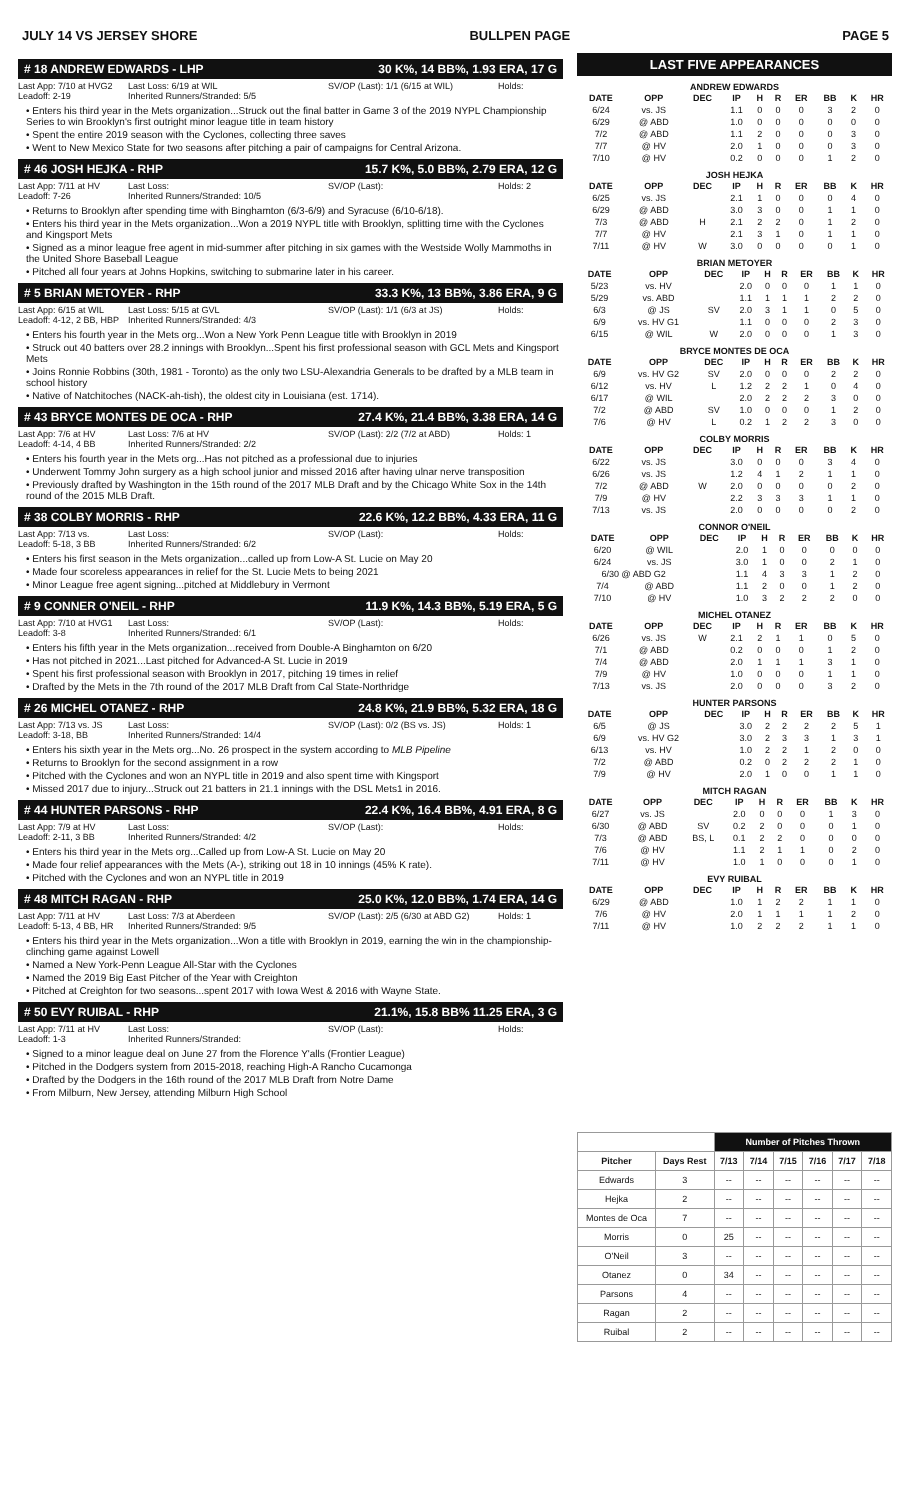JULY 14 VS JERSEY SHORE BULLPEN PAGE PAGE 5
# 18 ANDREW EDWARDS - LHP 30 K%, 14 BB%, 1.93 ERA, 17 G
Last App: 7/10 at HVG2 Last Loss: 6/19 at WIL SV/OP (Last): 1/1 (6/15 at WIL) Holds: Leadoff: 2-19 Inherited Runners/Stranded: 5/5
• Enters his third year in the Mets organization...Struck out the final batter in Game 3 of the 2019 NYPL Championship Series to win Brooklyn's first outright minor league title in team history
• Spent the entire 2019 season with the Cyclones, collecting three saves
• Went to New Mexico State for two seasons after pitching a pair of campaigns for Central Arizona.
# 46 JOSH HEJKA - RHP 15.7 K%, 5.0 BB%, 2.79 ERA, 12 G
Last App: 7/11 at HV Last Loss: SV/OP (Last): Holds: 2 Leadoff: 7-26 Inherited Runners/Stranded: 10/5
• Returns to Brooklyn after spending time with Binghamton (6/3-6/9) and Syracuse (6/10-6/18).
• Enters his third year in the Mets organization...Won a 2019 NYPL title with Brooklyn, splitting time with the Cyclones and Kingsport Mets
• Signed as a minor league free agent in mid-summer after pitching in six games with the Westside Wolly Mammoths in the United Shore Baseball League
• Pitched all four years at Johns Hopkins, switching to submarine later in his career.
# 5 BRIAN METOYER - RHP 33.3 K%, 13 BB%, 3.86 ERA, 9 G
Last App: 6/15 at WIL Last Loss: 5/15 at GVL SV/OP (Last): 1/1 (6/3 at JS) Holds: Leadoff: 4-12, 2 BB, HBP Inherited Runners/Stranded: 4/3
• Enters his fourth year in the Mets org...Won a New York Penn League title with Brooklyn in 2019
• Struck out 40 batters over 28.2 innings with Brooklyn...Spent his first professional season with GCL Mets and Kingsport Mets
• Joins Ronnie Robbins (30th, 1981 - Toronto) as the only two LSU-Alexandria Generals to be drafted by a MLB team in school history
• Native of Natchitoches (NACK-ah-tish), the oldest city in Louisiana (est. 1714).
# 43 BRYCE MONTES DE OCA - RHP 27.4 K%, 21.4 BB%, 3.38 ERA, 14 G
Last App: 7/6 at HV Last Loss: 7/6 at HV SV/OP (Last): 2/2 (7/2 at ABD) Holds: 1 Leadoff: 4-14, 4 BB Inherited Runners/Stranded: 2/2
• Enters his fourth year in the Mets org...Has not pitched as a professional due to injuries
• Underwent Tommy John surgery as a high school junior and missed 2016 after having ulnar nerve transposition
• Previously drafted by Washington in the 15th round of the 2017 MLB Draft and by the Chicago White Sox in the 14th round of the 2015 MLB Draft.
# 38 COLBY MORRIS - RHP 22.6 K%, 12.2 BB%, 4.33 ERA, 11 G
Last App: 7/13 vs. Last Loss: SV/OP (Last): Holds: Leadoff: 5-18, 3 BB Inherited Runners/Stranded: 6/2
• Enters his first season in the Mets organization...called up from Low-A St. Lucie on May 20
• Made four scoreless appearances in relief for the St. Lucie Mets to being 2021
• Minor League free agent signing...pitched at Middlebury in Vermont
# 9 CONNER O'NEIL - RHP 11.9 K%, 14.3 BB%, 5.19 ERA, 5 G
Last App: 7/10 at HVG1 Last Loss: SV/OP (Last): Holds: Leadoff: 3-8 Inherited Runners/Stranded: 6/1
• Enters his fifth year in the Mets organization...received from Double-A Binghamton on 6/20
• Has not pitched in 2021...Last pitched for Advanced-A St. Lucie in 2019
• Spent his first professional season with Brooklyn in 2017, pitching 19 times in relief
• Drafted by the Mets in the 7th round of the 2017 MLB Draft from Cal State-Northridge
# 26 MICHEL OTANEZ - RHP 24.8 K%, 21.9 BB%, 5.32 ERA, 18 G
Last App: 7/13 vs. JS Last Loss: SV/OP (Last): 0/2 (BS vs. JS) Holds: 1 Leadoff: 3-18, BB Inherited Runners/Stranded: 14/4
• Enters his sixth year in the Mets org...No. 26 prospect in the system according to MLB Pipeline
• Returns to Brooklyn for the second assignment in a row
• Pitched with the Cyclones and won an NYPL title in 2019 and also spent time with Kingsport
• Missed 2017 due to injury...Struck out 21 batters in 21.1 innings with the DSL Mets1 in 2016.
# 44 HUNTER PARSONS - RHP 22.4 K%, 16.4 BB%, 4.91 ERA, 8 G
Last App: 7/9 at HV Last Loss: SV/OP (Last): Holds: Leadoff: 2-11, 3 BB Inherited Runners/Stranded: 4/2
• Enters his third year in the Mets org...Called up from Low-A St. Lucie on May 20
• Made four relief appearances with the Mets (A-), striking out 18 in 10 innings (45% K rate).
• Pitched with the Cyclones and won an NYPL title in 2019
# 48 MITCH RAGAN - RHP 25.0 K%, 12.0 BB%, 1.74 ERA, 14 G
Last App: 7/11 at HV Last Loss: 7/3 at Aberdeen SV/OP (Last): 2/5 (6/30 at ABD G2) Holds: 1 Leadoff: 5-13, 4 BB, HR Inherited Runners/Stranded: 9/5
• Enters his third year in the Mets organization...Won a title with Brooklyn in 2019, earning the win in the championship-clinching game against Lowell
• Named a New York-Penn League All-Star with the Cyclones
• Named the 2019 Big East Pitcher of the Year with Creighton
• Pitched at Creighton for two seasons...spent 2017 with Iowa West & 2016 with Wayne State.
# 50 EVY RUIBAL - RHP 21.1%, 15.8 BB% 11.25 ERA, 3 G
Last App: 7/11 at HV Last Loss: SV/OP (Last): Holds: Leadoff: 1-3 Inherited Runners/Stranded:
• Signed to a minor league deal on June 27 from the Florence Y'alls (Frontier League)
• Pitched in the Dodgers system from 2015-2018, reaching High-A Rancho Cucamonga
• Drafted by the Dodgers in the 16th round of the 2017 MLB Draft from Notre Dame
• From Milburn, New Jersey, attending Milburn High School
LAST FIVE APPEARANCES
ANDREW EDWARDS
| DATE | OPP | DEC | IP | H | R | ER | BB | K | HR |
| --- | --- | --- | --- | --- | --- | --- | --- | --- | --- |
| 6/24 | vs. JS | | 1.1 | 0 | 0 | 0 | 3 | 2 | 0 |
| 6/29 | @ ABD | | 1.0 | 0 | 0 | 0 | 0 | 0 | 0 |
| 7/2 | @ ABD | | 1.1 | 2 | 0 | 0 | 0 | 3 | 0 |
| 7/7 | @ HV | | 2.0 | 1 | 0 | 0 | 0 | 3 | 0 |
| 7/10 | @ HV | | 0.2 | 0 | 0 | 0 | 1 | 2 | 0 |
JOSH HEJKA
| DATE | OPP | DEC | IP | H | R | ER | BB | K | HR |
| --- | --- | --- | --- | --- | --- | --- | --- | --- | --- |
| 6/25 | vs. JS | | 2.1 | 1 | 0 | 0 | 0 | 4 | 0 |
| 6/29 | @ ABD | | 3.0 | 3 | 0 | 0 | 1 | 1 | 0 |
| 7/3 | @ ABD | H | 2.1 | 2 | 2 | 0 | 1 | 2 | 0 |
| 7/7 | @ HV | | 2.1 | 3 | 1 | 0 | 1 | 1 | 0 |
| 7/11 | @ HV | W | 3.0 | 0 | 0 | 0 | 0 | 1 | 0 |
BRIAN METOYER
| DATE | OPP | DEC | IP | H | R | ER | BB | K | HR |
| --- | --- | --- | --- | --- | --- | --- | --- | --- | --- |
| 5/23 | vs. HV | | 2.0 | 0 | 0 | 0 | 1 | 1 | 0 |
| 5/29 | vs. ABD | | 1.1 | 1 | 1 | 1 | 2 | 2 | 0 |
| 6/3 | @ JS | SV | 2.0 | 3 | 1 | 1 | 0 | 5 | 0 |
| 6/9 | vs. HV G1 | | 1.1 | 0 | 0 | 0 | 2 | 3 | 0 |
| 6/15 | @ WIL | W | 2.0 | 0 | 0 | 0 | 1 | 3 | 0 |
BRYCE MONTES DE OCA
| DATE | OPP | DEC | IP | H | R | ER | BB | K | HR |
| --- | --- | --- | --- | --- | --- | --- | --- | --- | --- |
| 6/9 | vs. HV G2 | SV | 2.0 | 0 | 0 | 0 | 2 | 2 | 0 |
| 6/12 | vs. HV | L | 1.2 | 2 | 2 | 1 | 0 | 4 | 0 |
| 6/17 | @ WIL | | 2.0 | 2 | 2 | 2 | 3 | 0 | 0 |
| 7/2 | @ ABD | SV | 1.0 | 0 | 0 | 0 | 1 | 2 | 0 |
| 7/6 | @ HV | L | 0.2 | 1 | 2 | 2 | 3 | 0 | 0 |
COLBY MORRIS
| DATE | OPP | DEC | IP | H | R | ER | BB | K | HR |
| --- | --- | --- | --- | --- | --- | --- | --- | --- | --- |
| 6/22 | vs. JS | | 3.0 | 0 | 0 | 0 | 3 | 4 | 0 |
| 6/26 | vs. JS | | 1.2 | 4 | 1 | 2 | 1 | 1 | 0 |
| 7/2 | @ ABD | W | 2.0 | 0 | 0 | 0 | 0 | 2 | 0 |
| 7/9 | @ HV | | 2.2 | 3 | 3 | 3 | 1 | 1 | 0 |
| 7/13 | vs. JS | | 2.0 | 0 | 0 | 0 | 0 | 2 | 0 |
CONNOR O'NEIL
| DATE | OPP | DEC | IP | H | R | ER | BB | K | HR |
| --- | --- | --- | --- | --- | --- | --- | --- | --- | --- |
| 6/20 | @ WIL | | 2.0 | 1 | 0 | 0 | 0 | 0 | 0 |
| 6/24 | vs. JS | | 3.0 | 1 | 0 | 0 | 2 | 1 | 0 |
| 6/30 @ ABD G2 | | | 1.1 | 4 | 3 | 3 | 1 | 2 | 0 |
| 7/4 | @ ABD | | 1.1 | 2 | 0 | 0 | 1 | 2 | 0 |
| 7/10 | @ HV | | 1.0 | 3 | 2 | 2 | 2 | 0 | 0 |
MICHEL OTANEZ
| DATE | OPP | DEC | IP | H | R | ER | BB | K | HR |
| --- | --- | --- | --- | --- | --- | --- | --- | --- | --- |
| 6/26 | vs. JS | W | 2.1 | 2 | 1 | 1 | 0 | 5 | 0 |
| 7/1 | @ ABD | | 0.2 | 0 | 0 | 0 | 1 | 2 | 0 |
| 7/4 | @ ABD | | 2.0 | 1 | 1 | 1 | 3 | 1 | 0 |
| 7/9 | @ HV | | 1.0 | 0 | 0 | 0 | 1 | 1 | 0 |
| 7/13 | vs. JS | | 2.0 | 0 | 0 | 0 | 3 | 2 | 0 |
HUNTER PARSONS
| DATE | OPP | DEC | IP | H | R | ER | BB | K | HR |
| --- | --- | --- | --- | --- | --- | --- | --- | --- | --- |
| 6/5 | @ JS | | 3.0 | 2 | 2 | 2 | 2 | 5 | 1 |
| 6/9 | vs. HV G2 | | 3.0 | 2 | 3 | 3 | 1 | 3 | 1 |
| 6/13 | vs. HV | | 1.0 | 2 | 2 | 1 | 2 | 0 | 0 |
| 7/2 | @ ABD | | 0.2 | 0 | 2 | 2 | 2 | 1 | 0 |
| 7/9 | @ HV | | 2.0 | 1 | 0 | 0 | 1 | 1 | 0 |
MITCH RAGAN
| DATE | OPP | DEC | IP | H | R | ER | BB | K | HR |
| --- | --- | --- | --- | --- | --- | --- | --- | --- | --- |
| 6/27 | vs. JS | | 2.0 | 0 | 0 | 0 | 1 | 3 | 0 |
| 6/30 | @ ABD | SV | 0.2 | 2 | 0 | 0 | 0 | 1 | 0 |
| 7/3 | @ ABD | BS, L | 0.1 | 2 | 2 | 0 | 0 | 0 | 0 |
| 7/6 | @ HV | | 1.1 | 2 | 1 | 1 | 0 | 2 | 0 |
| 7/11 | @ HV | | 1.0 | 1 | 0 | 0 | 0 | 1 | 0 |
EVY RUIBAL
| DATE | OPP | DEC | IP | H | R | ER | BB | K | HR |
| --- | --- | --- | --- | --- | --- | --- | --- | --- | --- |
| 6/29 | @ ABD | | 1.0 | 1 | 2 | 2 | 1 | 1 | 0 |
| 7/6 | @ HV | | 2.0 | 1 | 1 | 1 | 1 | 2 | 0 |
| 7/11 | @ HV | | 1.0 | 2 | 2 | 2 | 1 | 1 | 0 |
| | | Number of Pitches Thrown | | | | | |
| --- | --- | --- | --- | --- | --- | --- | --- |
| Pitcher | Days Rest | 7/13 | 7/14 | 7/15 | 7/16 | 7/17 | 7/18 |
| Edwards | 3 | -- | -- | -- | -- | -- | -- |
| Hejka | 2 | -- | -- | -- | -- | -- | -- |
| Montes de Oca | 7 | -- | -- | -- | -- | -- | -- |
| Morris | 0 | 25 | -- | -- | -- | -- | -- |
| O'Neil | 3 | -- | -- | -- | -- | -- | -- |
| Otanez | 0 | 34 | -- | -- | -- | -- | -- |
| Parsons | 4 | -- | -- | -- | -- | -- | -- |
| Ragan | 2 | -- | -- | -- | -- | -- | -- |
| Ruibal | 2 | -- | -- | -- | -- | -- | -- |